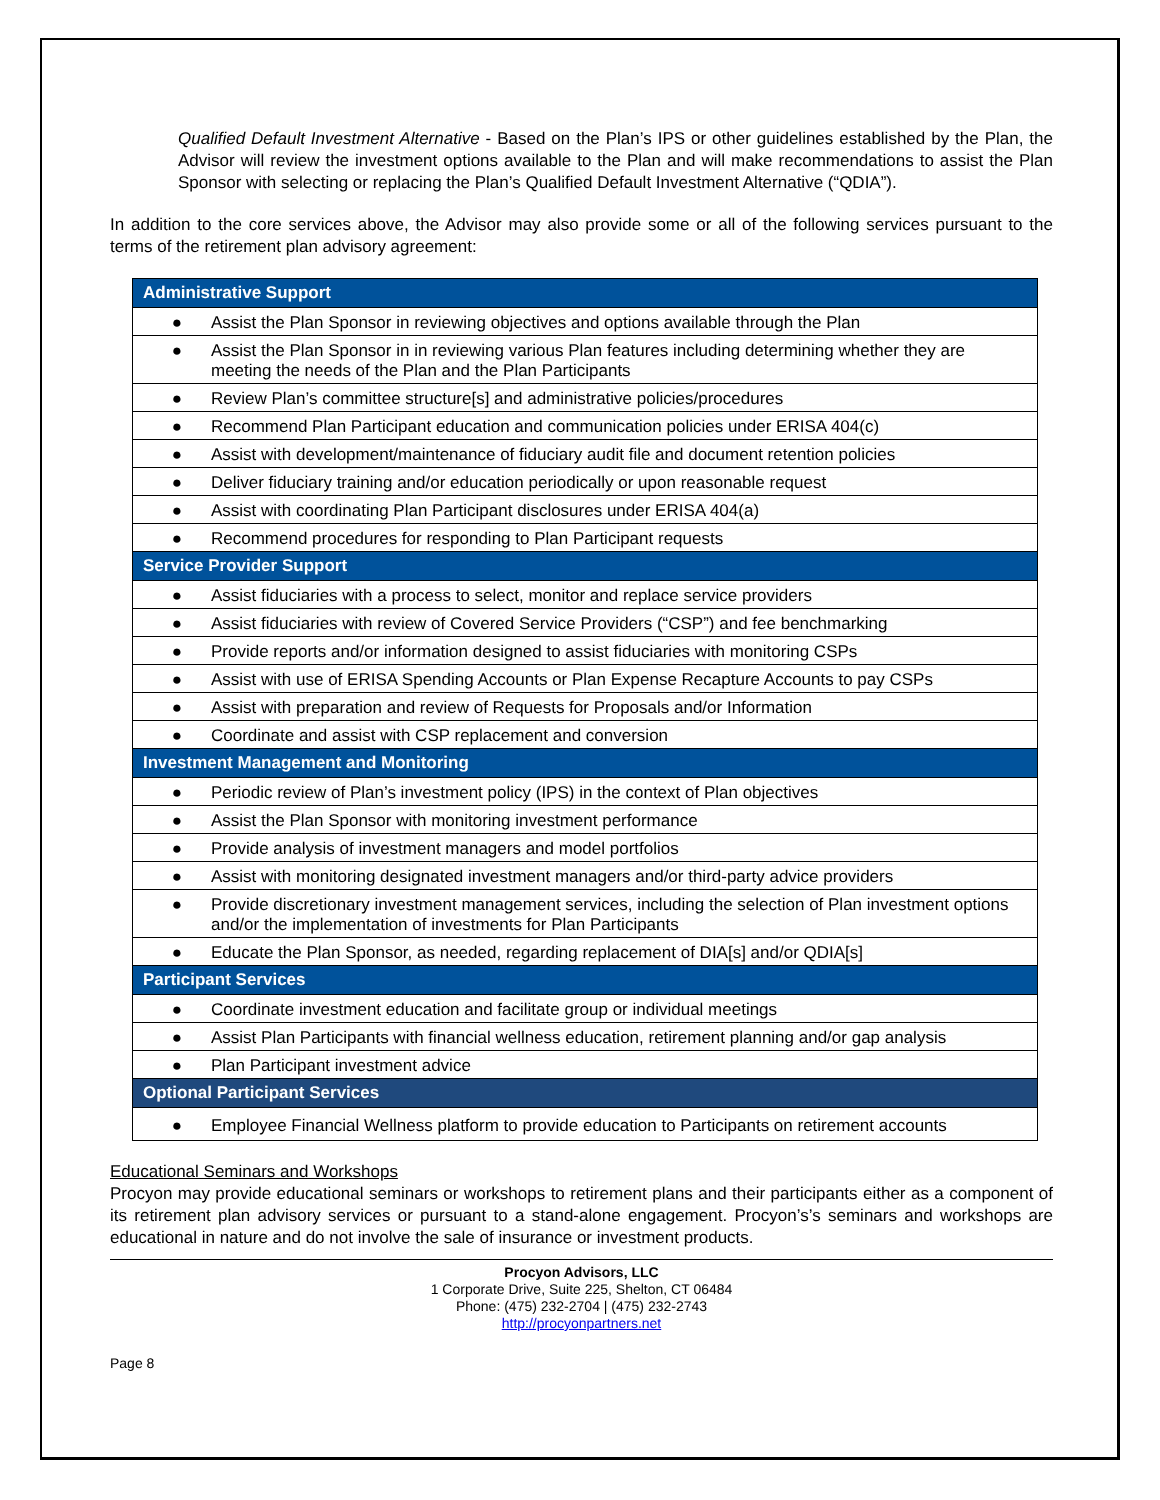Qualified Default Investment Alternative - Based on the Plan’s IPS or other guidelines established by the Plan, the Advisor will review the investment options available to the Plan and will make recommendations to assist the Plan Sponsor with selecting or replacing the Plan’s Qualified Default Investment Alternative (“QDIA”).
In addition to the core services above, the Advisor may also provide some or all of the following services pursuant to the terms of the retirement plan advisory agreement:
| Administrative Support |
| --- |
| ● Assist the Plan Sponsor in reviewing objectives and options available through the Plan |
| ● Assist the Plan Sponsor in in reviewing various Plan features including determining whether they are meeting the needs of the Plan and the Plan Participants |
| ● Review Plan’s committee structure[s] and administrative policies/procedures |
| ● Recommend Plan Participant education and communication policies under ERISA 404(c) |
| ● Assist with development/maintenance of fiduciary audit file and document retention policies |
| ● Deliver fiduciary training and/or education periodically or upon reasonable request |
| ● Assist with coordinating Plan Participant disclosures under ERISA 404(a) |
| ● Recommend procedures for responding to Plan Participant requests |
| Service Provider Support |
| ● Assist fiduciaries with a process to select, monitor and replace service providers |
| ● Assist fiduciaries with review of Covered Service Providers (“CSP”) and fee benchmarking |
| ● Provide reports and/or information designed to assist fiduciaries with monitoring CSPs |
| ● Assist with use of ERISA Spending Accounts or Plan Expense Recapture Accounts to pay CSPs |
| ● Assist with preparation and review of Requests for Proposals and/or Information |
| ● Coordinate and assist with CSP replacement and conversion |
| Investment Management and Monitoring |
| ● Periodic review of Plan’s investment policy (IPS) in the context of Plan objectives |
| ● Assist the Plan Sponsor with monitoring investment performance |
| ● Provide analysis of investment managers and model portfolios |
| ● Assist with monitoring designated investment managers and/or third-party advice providers |
| ● Provide discretionary investment management services, including the selection of Plan investment options and/or the implementation of investments for Plan Participants |
| ● Educate the Plan Sponsor, as needed, regarding replacement of DIA[s] and/or QDIA[s] |
| Participant Services |
| ● Coordinate investment education and facilitate group or individual meetings |
| ● Assist Plan Participants with financial wellness education, retirement planning and/or gap analysis |
| ● Plan Participant investment advice |
| Optional Participant Services |
| ● Employee Financial Wellness platform to provide education to Participants on retirement accounts |
Educational Seminars and Workshops
Procyon may provide educational seminars or workshops to retirement plans and their participants either as a component of its retirement plan advisory services or pursuant to a stand-alone engagement. Procyon’s’s seminars and workshops are educational in nature and do not involve the sale of insurance or investment products.
Procyon Advisors, LLC
1 Corporate Drive, Suite 225, Shelton, CT 06484
Phone: (475) 232-2704 | (475) 232-2743
http://procyonpartners.net
Page 8